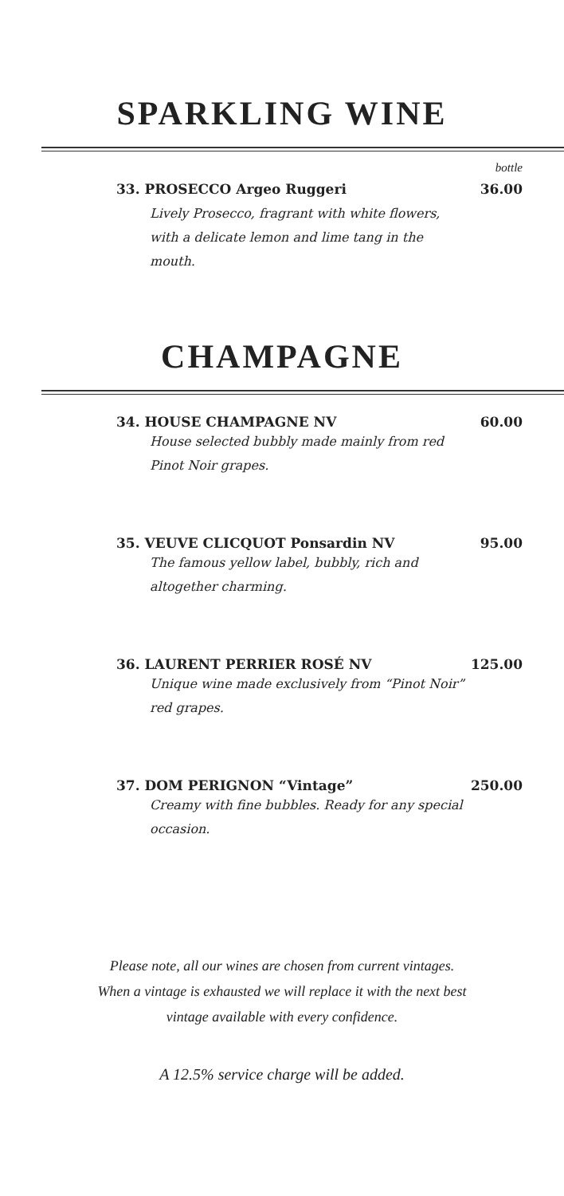SPARKLING WINE
bottle
33. PROSECCO Argeo Ruggeri 36.00
Lively Prosecco, fragrant with white flowers, with a delicate lemon and lime tang in the mouth.
CHAMPAGNE
34. HOUSE CHAMPAGNE NV 60.00
House selected bubbly made mainly from red Pinot Noir grapes.
35. VEUVE CLICQUOT Ponsardin NV 95.00
The famous yellow label, bubbly, rich and altogether charming.
36. LAURENT PERRIER ROSÉ NV 125.00
Unique wine made exclusively from “Pinot Noir” red grapes.
37. DOM PERIGNON “Vintage” 250.00
Creamy with fine bubbles. Ready for any special occasion.
Please note, all our wines are chosen from current vintages.
When a vintage is exhausted we will replace it with the next best
vintage available with every confidence.
A 12.5% service charge will be added.